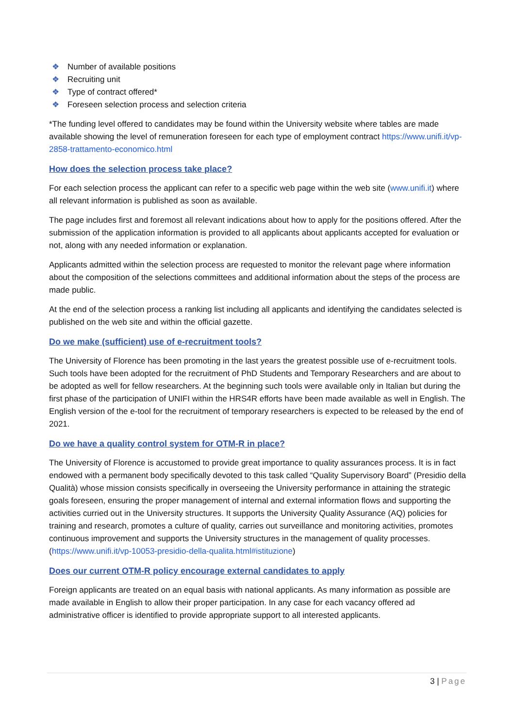❖ Number of available positions
❖ Recruiting unit
❖ Type of contract offered*
❖ Foreseen selection process and selection criteria
*The funding level offered to candidates may be found within the University website where tables are made available showing the level of remuneration foreseen for each type of employment contract https://www.unifi.it/vp-2858-trattamento-economico.html
How does the selection process take place?
For each selection process the applicant can refer to a specific web page within the web site (www.unifi.it) where all relevant information is published as soon as available.
The page includes first and foremost all relevant indications about how to apply for the positions offered. After the submission of the application information is provided to all applicants about applicants accepted for evaluation or not, along with any needed information or explanation.
Applicants admitted within the selection process are requested to monitor the relevant page where information about the composition of the selections committees and additional information about the steps of the process are made public.
At the end of the selection process a ranking list including all applicants and identifying the candidates selected is published on the web site and within the official gazette.
Do we make (sufficient) use of e-recruitment tools?
The University of Florence has been promoting in the last years the greatest possible use of e-recruitment tools. Such tools have been adopted for the recruitment of PhD Students and Temporary Researchers and are about to be adopted as well for fellow researchers. At the beginning such tools were available only in Italian but during the first phase of the participation of UNIFI within the HRS4R efforts have been made available as well in English. The English version of the e-tool for the recruitment of temporary researchers is expected to be released by the end of 2021.
Do we have a quality control system for OTM-R in place?
The University of Florence is accustomed to provide great importance to quality assurances process. It is in fact endowed with a permanent body specifically devoted to this task called “Quality Supervisory Board” (Presidio della Qualità) whose mission consists specifically in overseeing the University performance in attaining the strategic goals foreseen, ensuring the proper management of internal and external information flows and supporting the activities curried out in the University structures. It supports the University Quality Assurance (AQ) policies for training and research, promotes a culture of quality, carries out surveillance and monitoring activities, promotes continuous improvement and supports the University structures in the management of quality processes. (https://www.unifi.it/vp-10053-presidio-della-qualita.html#istituzione)
Does our current OTM-R policy encourage external candidates to apply
Foreign applicants are treated on an equal basis with national applicants. As many information as possible are made available in English to allow their proper participation. In any case for each vacancy offered ad administrative officer is identified to provide appropriate support to all interested applicants.
3 | Page